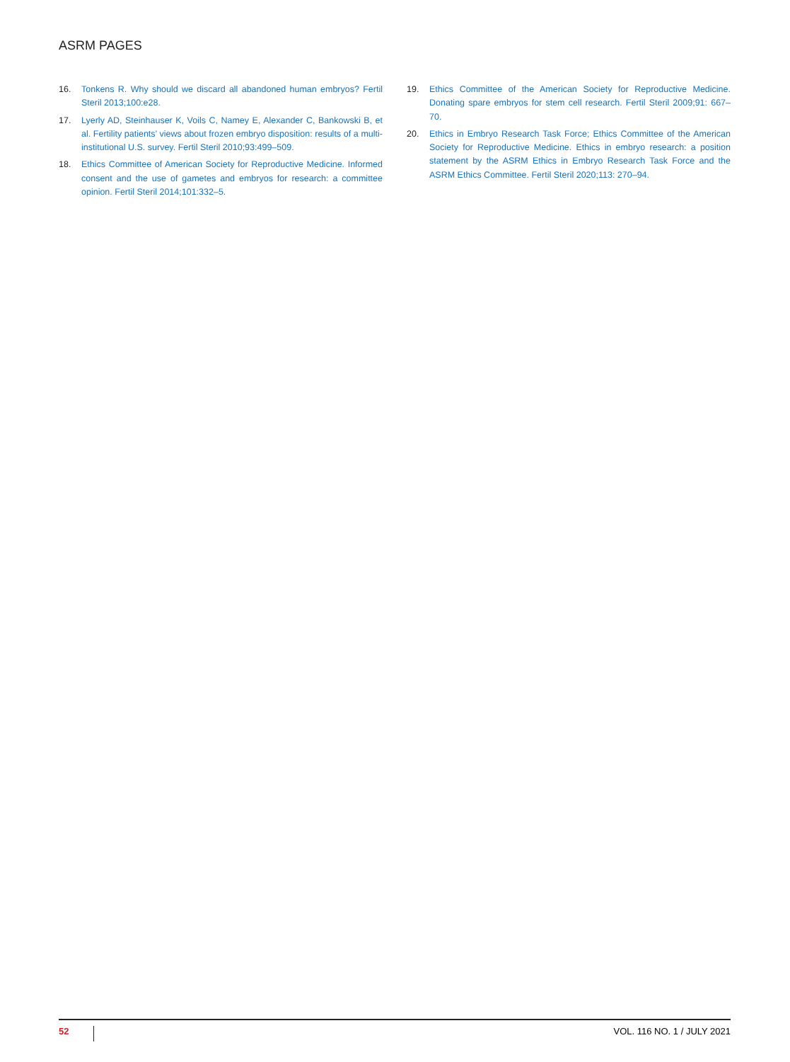ASRM PAGES
16. Tonkens R. Why should we discard all abandoned human embryos? Fertil Steril 2013;100:e28.
17. Lyerly AD, Steinhauser K, Voils C, Namey E, Alexander C, Bankowski B, et al. Fertility patients’ views about frozen embryo disposition: results of a multi-institutional U.S. survey. Fertil Steril 2010;93:499–509.
18. Ethics Committee of American Society for Reproductive Medicine. Informed consent and the use of gametes and embryos for research: a committee opinion. Fertil Steril 2014;101:332–5.
19. Ethics Committee of the American Society for Reproductive Medicine. Donating spare embryos for stem cell research. Fertil Steril 2009;91: 667–70.
20. Ethics in Embryo Research Task Force; Ethics Committee of the American Society for Reproductive Medicine. Ethics in embryo research: a position statement by the ASRM Ethics in Embryo Research Task Force and the ASRM Ethics Committee. Fertil Steril 2020;113: 270–94.
52 VOL. 116 NO. 1 / JULY 2021